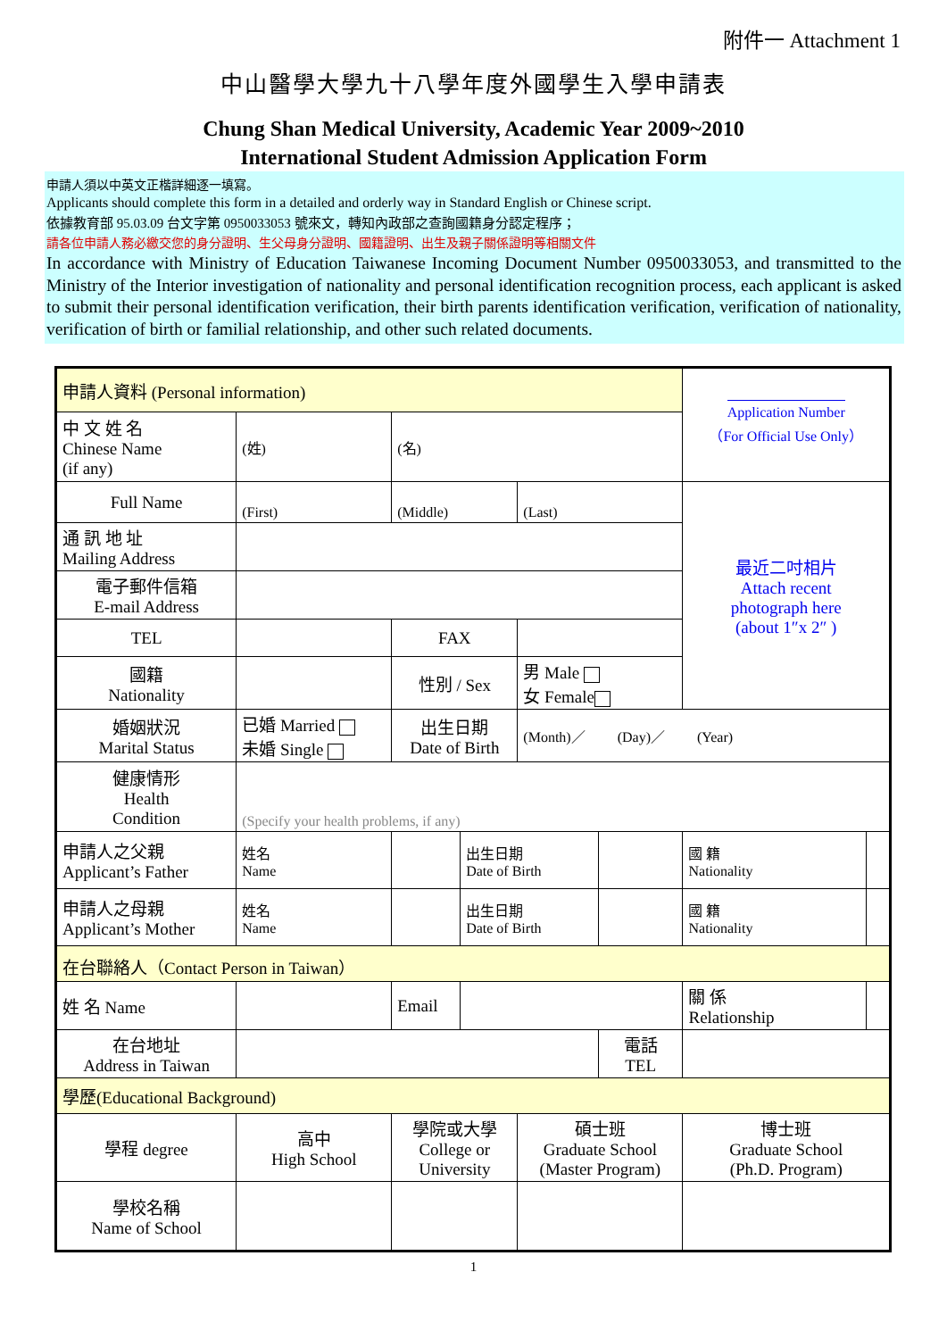附件一 Attachment 1
中山醫學大學九十八學年度外國學生入學申請表
Chung Shan Medical University, Academic Year 2009~2010
International Student Admission Application Form
申請人須以中英文正楷詳細逐一填寫。
Applicants should complete this form in a detailed and orderly way in Standard English or Chinese script.
依據教育部 95.03.09 台文字第 0950033053 號來文，轉知內政部之查詢國籍身分認定程序；
請各位申請人務必繳交您的身分證明、生父母身分證明、國籍證明、出生及親子關係證明等相關文件
In accordance with Ministry of Education Taiwanese Incoming Document Number 0950033053, and transmitted to the Ministry of the Interior investigation of nationality and personal identification recognition process, each applicant is asked to submit their personal identification verification, their birth parents identification verification, verification of nationality, verification of birth or familial relationship, and other such related documents.
| 申請人資料 (Personal information) | | | | | | | | | Application Number （For Official Use Only） | | |
| 中 文 姓 名 Chinese Name (if any) | (姓) | | (名) | | | | | | | | |
| Full Name | (First) | | (Middle) | | | (Last) | | | 最近二吋相片 Attach recent photograph here (about 1″x 2″ ) | | |
| 通 訊 地 址 Mailing Address | | | | | | | | | | | |
| 電子郵件信箱 E-mail Address | | | | | | | | | | | |
| TEL | | | FAX | | | | | | | | |
| 國籍 Nationality | | | 性別 / Sex | | | 男 Male 女 Female | | | | | |
| 婚姻狀況 Marital Status | 已婚 Married 未婚 Single | | 出生日期 Date of Birth | | | (Month)／ (Day)／ (Year) | | | | | |
| 健康情形 Health Condition | (Specify your health problems, if any) | | | | | | | | | | |
| 申請人之父親 Applicant’s Father | | 姓名 Name | | | 出生日期 Date of Birth | | | | | 國 籍 Nationality | |
| 申請人之母親 Applicant’s Mother | | 姓名 Name | | | 出生日期 Date of Birth | | | | | 國 籍 Nationality | |
| 在台聯絡人（Contact Person in Taiwan） | | | | | | | | | | | |
| 姓 名 Name | | | | Email | | | | | 關 係 Relationship | | |
| 在台地址 Address in Taiwan | | | | | | | | 電話 TEL | | | |
| 學歷(Educational Background) | | | | | | | | | | | |
| 學程 degree | 高中 High School | | 學院或大學 College or University | | | 碩士班 Graduate School (Master Program) | | | 博士班 Graduate School (Ph.D. Program) | | |
| 學校名稱 Name of School | | | | | | | | | | | |
1